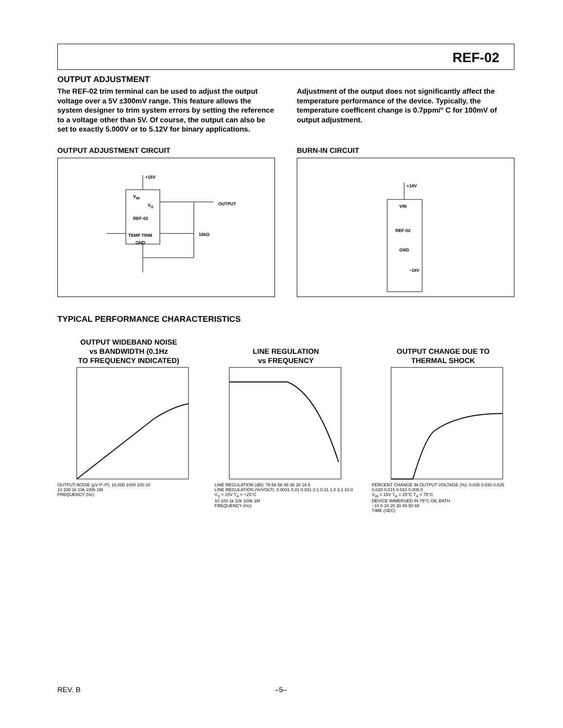REF-02
OUTPUT ADJUSTMENT
The REF-02 trim terminal can be used to adjust the output voltage over a 5V ±300mV range. This feature allows the system designer to trim system errors by setting the reference to a voltage other than 5V. Of course, the output can also be set to exactly 5.000V or to 5.12V for binary applications.
Adjustment of the output does not significantly affect the temperature performance of the device. Typically, the temperature coefficent change is 0.7ppm/° C for 100mV of output adjustment.
OUTPUT ADJUSTMENT CIRCUIT
+15V
V<sub>IN</sub>
V<sub>O</sub>
REF-02
TEMP TRIM
GND
OUTPUT
10kΩ
BURN-IN CIRCUIT
+18V
VIN
REF-02
GND
−18V
TYPICAL PERFORMANCE CHARACTERISTICS
OUTPUT WIDEBAND NOISE
vs BANDWIDTH (0.1Hz
TO FREQUENCY INDICATED)
OUTPUT NOISE (µV P–P): 10,000 1000 100 10
10 100 1k 10k 100k 1M
FREQUENCY (Hz)
LINE REGULATION
vs FREQUENCY
LINE REGULATION (dB): 76 66 56 46 36 26 16 6
LINE REGULATION (%/VOLT): 0.0031 0.01 0.031 0.1 0.31 1.0 3.1 10.0
V<sub>S</sub> = 15V T<sub>A</sub> = +25°C
10 100 1k 10k 100k 1M
FREQUENCY (Hz)
OUTPUT CHANGE DUE TO
THERMAL SHOCK
PERCENT CHANGE IN OUTPUT VOLTAGE (%): 0.035 0.030 0.025 0.020 0.015 0.010 0.005 0
V<sub>IN</sub> = 15V T<sub>A</sub> = 25°C T<sub>A</sub> = 75°C
DEVICE IMMERSED IN 75°C OIL BATH
−10 0 10 20 30 40 50 60
TIME (SEC)
REV. B –5–